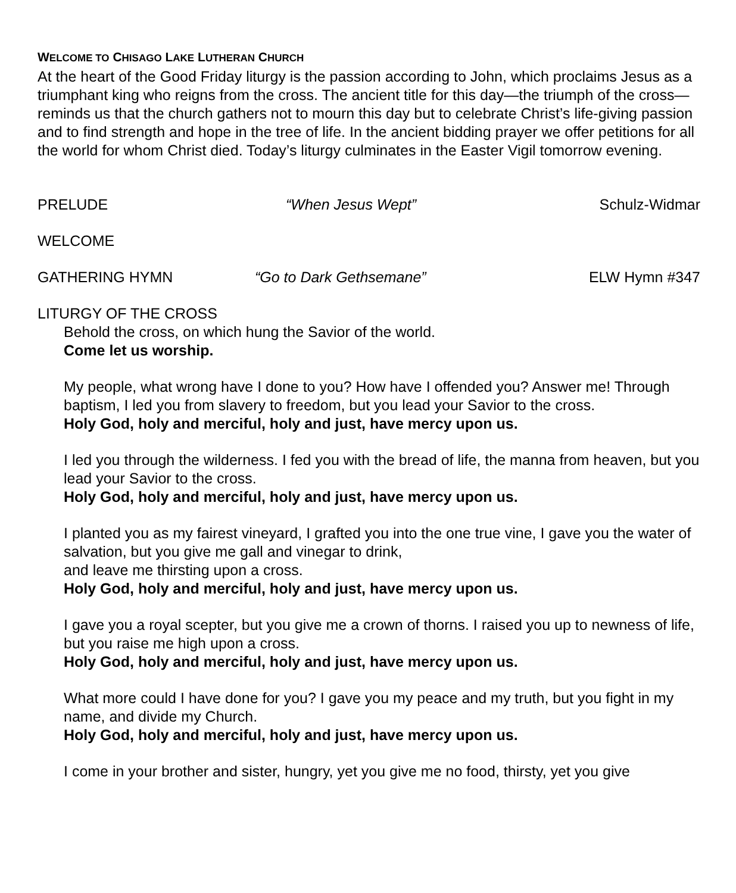WELCOME TO CHISAGO LAKE LUTHERAN CHURCH
At the heart of the Good Friday liturgy is the passion according to John, which proclaims Jesus as a triumphant king who reigns from the cross. The ancient title for this day—the triumph of the cross—reminds us that the church gathers not to mourn this day but to celebrate Christ’s life-giving passion and to find strength and hope in the tree of life. In the ancient bidding prayer we offer petitions for all the world for whom Christ died. Today’s liturgy culminates in the Easter Vigil tomorrow evening.
PRELUDE “When Jesus Wept” Schulz-Widmar
WELCOME
GATHERING HYMN “Go to Dark Gethsemane” ELW Hymn #347
LITURGY OF THE CROSS
Behold the cross, on which hung the Savior of the world.
Come let us worship.
My people, what wrong have I done to you? How have I offended you? Answer me! Through baptism, I led you from slavery to freedom, but you lead your Savior to the cross.
Holy God, holy and merciful, holy and just, have mercy upon us.
I led you through the wilderness. I fed you with the bread of life, the manna from heaven, but you lead your Savior to the cross.
Holy God, holy and merciful, holy and just, have mercy upon us.
I planted you as my fairest vineyard, I grafted you into the one true vine, I gave you the water of salvation, but you give me gall and vinegar to drink,
and leave me thirsting upon a cross.
Holy God, holy and merciful, holy and just, have mercy upon us.
I gave you a royal scepter, but you give me a crown of thorns. I raised you up to newness of life, but you raise me high upon a cross.
Holy God, holy and merciful, holy and just, have mercy upon us.
What more could I have done for you? I gave you my peace and my truth, but you fight in my name, and divide my Church.
Holy God, holy and merciful, holy and just, have mercy upon us.
I come in your brother and sister, hungry, yet you give me no food, thirsty, yet you give